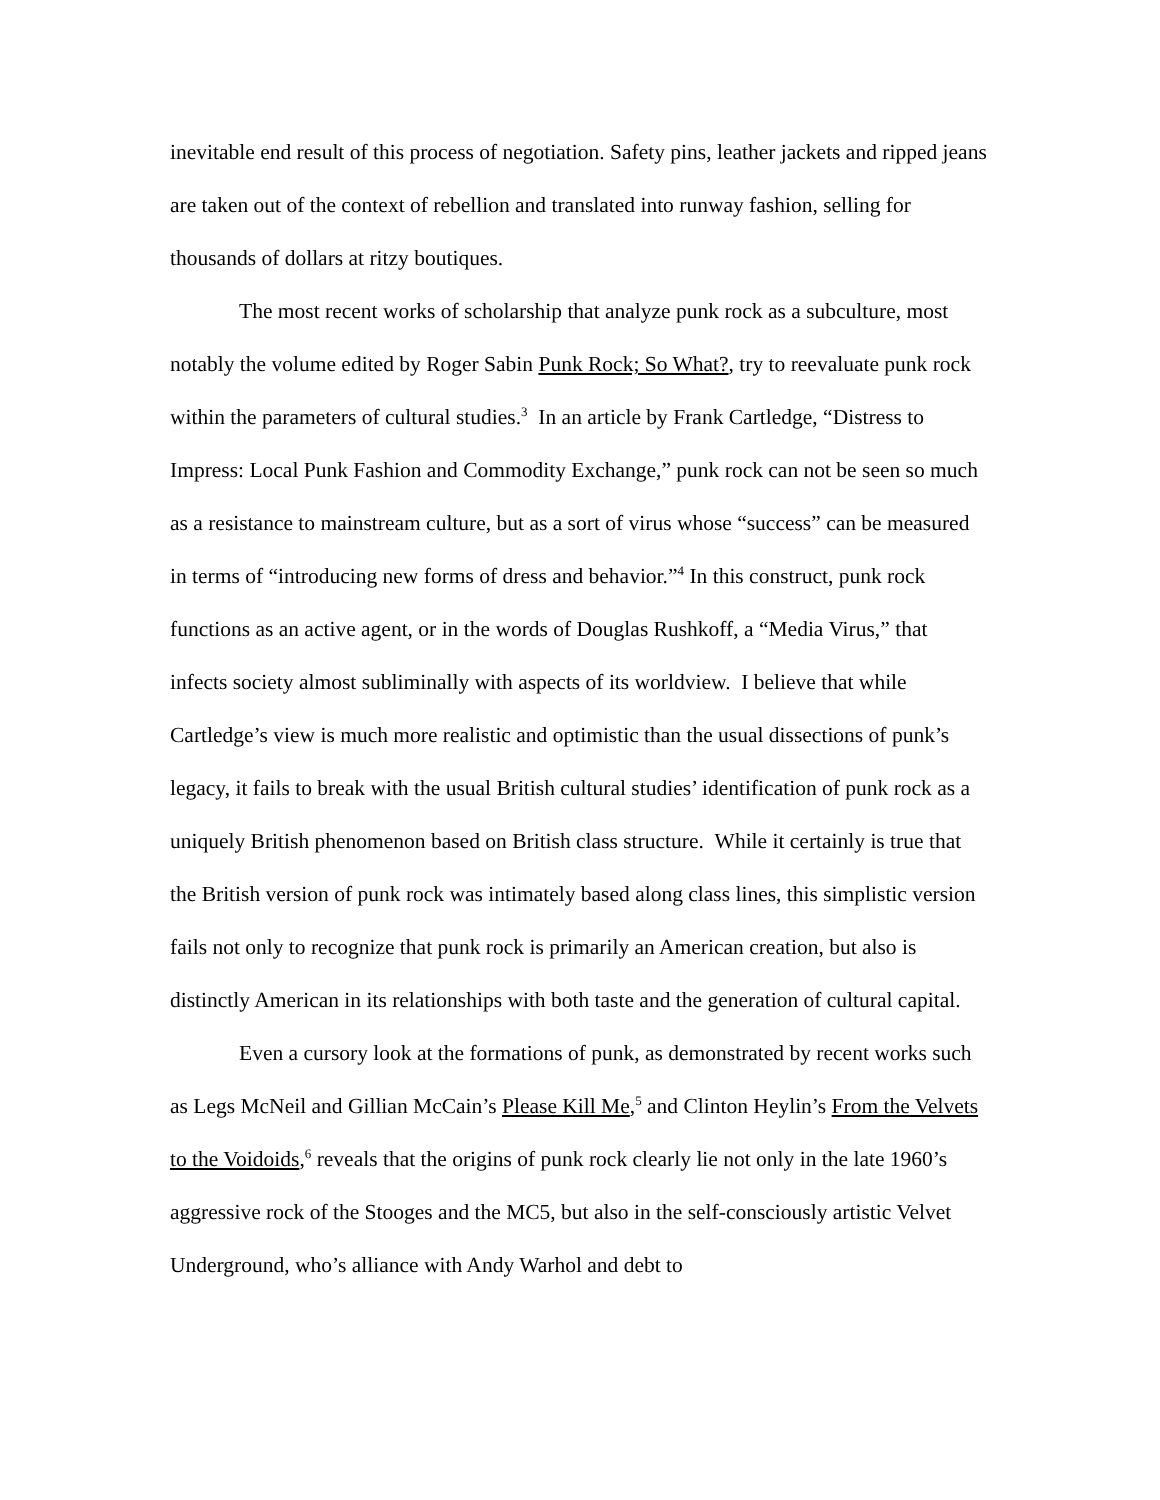inevitable end result of this process of negotiation. Safety pins, leather jackets and ripped jeans are taken out of the context of rebellion and translated into runway fashion, selling for thousands of dollars at ritzy boutiques.
The most recent works of scholarship that analyze punk rock as a subculture, most notably the volume edited by Roger Sabin Punk Rock; So What?, try to reevaluate punk rock within the parameters of cultural studies.<sup>3</sup> In an article by Frank Cartledge, “Distress to Impress: Local Punk Fashion and Commodity Exchange,” punk rock can not be seen so much as a resistance to mainstream culture, but as a sort of virus whose “success” can be measured in terms of “introducing new forms of dress and behavior.”<sup>4</sup> In this construct, punk rock functions as an active agent, or in the words of Douglas Rushkoff, a “Media Virus,” that infects society almost subliminally with aspects of its worldview. I believe that while Cartledge’s view is much more realistic and optimistic than the usual dissections of punk’s legacy, it fails to break with the usual British cultural studies’ identification of punk rock as a uniquely British phenomenon based on British class structure. While it certainly is true that the British version of punk rock was intimately based along class lines, this simplistic version fails not only to recognize that punk rock is primarily an American creation, but also is distinctly American in its relationships with both taste and the generation of cultural capital.
Even a cursory look at the formations of punk, as demonstrated by recent works such as Legs McNeil and Gillian McCain’s Please Kill Me,<sup>5</sup> and Clinton Heylin’s From the Velvets to the Voidoids,<sup>6</sup> reveals that the origins of punk rock clearly lie not only in the late 1960’s aggressive rock of the Stooges and the MC5, but also in the self-consciously artistic Velvet Underground, who’s alliance with Andy Warhol and debt to